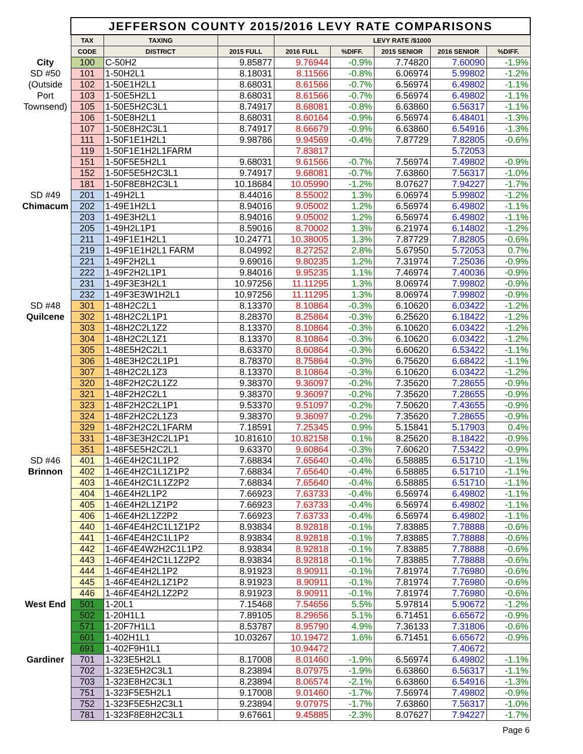| | JEFFERSON COUNTY 2015/2016 LEVY RATE COMPARISONS | | | | | | | |
| | TAX | TAXING | | LEVY RATE /$1000 | | | | |
| | CODE | DISTRICT | 2015 FULL | 2016 FULL | %DIFF. | 2015 SENIOR | 2016 SENIOR | %DIFF. |
| City | 100 | C-50H2 | 9.85877 | 9.76944 | -0.9% | 7.74820 | 7.60090 | -1.9% |
| SD #50 | 101 | 1-50H2L1 | 8.18031 | 8.11566 | -0.8% | 6.06974 | 5.99802 | -1.2% |
| (Outside | 102 | 1-50E1H2L1 | 8.68031 | 8.61566 | -0.7% | 6.56974 | 6.49802 | -1.1% |
| Port | 103 | 1-50E5H2L1 | 8.68031 | 8.61566 | -0.7% | 6.56974 | 6.49802 | -1.1% |
| Townsend) | 105 | 1-50E5H2C3L1 | 8.74917 | 8.68081 | -0.8% | 6.63860 | 6.56317 | -1.1% |
| | 106 | 1-50E8H2L1 | 8.68031 | 8.60164 | -0.9% | 6.56974 | 6.48401 | -1.3% |
| | 107 | 1-50E8H2C3L1 | 8.74917 | 8.66679 | -0.9% | 6.63860 | 6.54916 | -1.3% |
| | 111 | 1-50F1E1H2L1 | 9.98786 | 9.94569 | -0.4% | 7.87729 | 7.82805 | -0.6% |
| | 119 | 1-50F1E1H2L1FARM | | 7.83817 | | | 5.72053 | |
| | 151 | 1-50F5E5H2L1 | 9.68031 | 9.61566 | -0.7% | 7.56974 | 7.49802 | -0.9% |
| | 152 | 1-50F5E5H2C3L1 | 9.74917 | 9.68081 | -0.7% | 7.63860 | 7.56317 | -1.0% |
| | 181 | 1-50F8E8H2C3L1 | 10.18684 | 10.05990 | -1.2% | 8.07627 | 7.94227 | -1.7% |
| SD #49 | 201 | 1-49H2L1 | 8.44016 | 8.55002 | 1.3% | 6.06974 | 5.99802 | -1.2% |
| Chimacum | 202 | 1-49E1H2L1 | 8.94016 | 9.05002 | 1.2% | 6.56974 | 6.49802 | -1.1% |
| | 203 | 1-49E3H2L1 | 8.94016 | 9.05002 | 1.2% | 6.56974 | 6.49802 | -1.1% |
| | 205 | 1-49H2L1P1 | 8.59016 | 8.70002 | 1.3% | 6.21974 | 6.14802 | -1.2% |
| | 211 | 1-49F1E1H2L1 | 10.24771 | 10.38005 | 1.3% | 7.87729 | 7.82805 | -0.6% |
| | 219 | 1-49F1E1H2L1 FARM | 8.04992 | 8.27252 | 2.8% | 5.67950 | 5.72053 | 0.7% |
| | 221 | 1-49F2H2L1 | 9.69016 | 9.80235 | 1.2% | 7.31974 | 7.25036 | -0.9% |
| | 222 | 1-49F2H2L1P1 | 9.84016 | 9.95235 | 1.1% | 7.46974 | 7.40036 | -0.9% |
| | 231 | 1-49F3E3H2L1 | 10.97256 | 11.11295 | 1.3% | 8.06974 | 7.99802 | -0.9% |
| | 232 | 1-49F3E3W1H2L1 | 10.97256 | 11.11295 | 1.3% | 8.06974 | 7.99802 | -0.9% |
| SD #48 | 301 | 1-48H2C2L1 | 8.13370 | 8.10864 | -0.3% | 6.10620 | 6.03422 | -1.2% |
| Quilcene | 302 | 1-48H2C2L1P1 | 8.28370 | 8.25864 | -0.3% | 6.25620 | 6.18422 | -1.2% |
| | 303 | 1-48H2C2L1Z2 | 8.13370 | 8.10864 | -0.3% | 6.10620 | 6.03422 | -1.2% |
| | 304 | 1-48H2C2L1Z1 | 8.13370 | 8.10864 | -0.3% | 6.10620 | 6.03422 | -1.2% |
| | 305 | 1-48E5H2C2L1 | 8.63370 | 8.60864 | -0.3% | 6.60620 | 6.53422 | -1.1% |
| | 306 | 1-48E3H2C2L1P1 | 8.78370 | 8.75864 | -0.3% | 6.75620 | 6.68422 | -1.1% |
| | 307 | 1-48H2C2L1Z3 | 8.13370 | 8.10864 | -0.3% | 6.10620 | 6.03422 | -1.2% |
| | 320 | 1-48F2H2C2L1Z2 | 9.38370 | 9.36097 | -0.2% | 7.35620 | 7.28655 | -0.9% |
| | 321 | 1-48F2H2C2L1 | 9.38370 | 9.36097 | -0.2% | 7.35620 | 7.28655 | -0.9% |
| | 323 | 1-48F2H2C2L1P1 | 9.53370 | 9.51097 | -0.2% | 7.50620 | 7.43655 | -0.9% |
| | 324 | 1-48F2H2C2L1Z3 | 9.38370 | 9.36097 | -0.2% | 7.35620 | 7.28655 | -0.9% |
| | 329 | 1-48F2H2C2L1FARM | 7.18591 | 7.25345 | 0.9% | 5.15841 | 5.17903 | 0.4% |
| | 331 | 1-48F3E3H2C2L1P1 | 10.81610 | 10.82158 | 0.1% | 8.25620 | 8.18422 | -0.9% |
| | 351 | 1-48F5E5H2C2L1 | 9.63370 | 9.60864 | -0.3% | 7.60620 | 7.53422 | -0.9% |
| SD #46 | 401 | 1-46E4H2C1L1P2 | 7.68834 | 7.65640 | -0.4% | 6.58885 | 6.51710 | -1.1% |
| Brinnon | 402 | 1-46E4H2C1L1Z1P2 | 7.68834 | 7.65640 | -0.4% | 6.58885 | 6.51710 | -1.1% |
| | 403 | 1-46E4H2C1L1Z2P2 | 7.68834 | 7.65640 | -0.4% | 6.58885 | 6.51710 | -1.1% |
| | 404 | 1-46E4H2L1P2 | 7.66923 | 7.63733 | -0.4% | 6.56974 | 6.49802 | -1.1% |
| | 405 | 1-46E4H2L1Z1P2 | 7.66923 | 7.63733 | -0.4% | 6.56974 | 6.49802 | -1.1% |
| | 406 | 1-46E4H2L1Z2P2 | 7.66923 | 7.63733 | -0.4% | 6.56974 | 6.49802 | -1.1% |
| | 440 | 1-46F4E4H2C1L1Z1P2 | 8.93834 | 8.92818 | -0.1% | 7.83885 | 7.78888 | -0.6% |
| | 441 | 1-46F4E4H2C1L1P2 | 8.93834 | 8.92818 | -0.1% | 7.83885 | 7.78888 | -0.6% |
| | 442 | 1-46F4E4W2H2C1L1P2 | 8.93834 | 8.92818 | -0.1% | 7.83885 | 7.78888 | -0.6% |
| | 443 | 1-46F4E4H2C1L1Z2P2 | 8.93834 | 8.92818 | -0.1% | 7.83885 | 7.78888 | -0.6% |
| | 444 | 1-46F4E4H2L1P2 | 8.91923 | 8.90911 | -0.1% | 7.81974 | 7.76980 | -0.6% |
| | 445 | 1-46F4E4H2L1Z1P2 | 8.91923 | 8.90911 | -0.1% | 7.81974 | 7.76980 | -0.6% |
| | 446 | 1-46F4E4H2L1Z2P2 | 8.91923 | 8.90911 | -0.1% | 7.81974 | 7.76980 | -0.6% |
| West End | 501 | 1-20L1 | 7.15468 | 7.54656 | 5.5% | 5.97814 | 5.90672 | -1.2% |
| | 502 | 1-20H1L1 | 7.89105 | 8.29656 | 5.1% | 6.71451 | 6.65672 | -0.9% |
| | 571 | 1-20F7H1L1 | 8.53787 | 8.95790 | 4.9% | 7.36133 | 7.31806 | -0.6% |
| | 601 | 1-402H1L1 | 10.03267 | 10.19472 | 1.6% | 6.71451 | 6.65672 | -0.9% |
| | 691 | 1-402F9H1L1 | | 10.94472 | | | 7.40672 | |
| Gardiner | 701 | 1-323E5H2L1 | 8.17008 | 8.01460 | -1.9% | 6.56974 | 6.49802 | -1.1% |
| | 702 | 1-323E5H2C3L1 | 8.23894 | 8.07975 | -1.9% | 6.63860 | 6.56317 | -1.1% |
| | 703 | 1-323E8H2C3L1 | 8.23894 | 8.06574 | -2.1% | 6.63860 | 6.54916 | -1.3% |
| | 751 | 1-323F5E5H2L1 | 9.17008 | 9.01460 | -1.7% | 7.56974 | 7.49802 | -0.9% |
| | 752 | 1-323F5E5H2C3L1 | 9.23894 | 9.07975 | -1.7% | 7.63860 | 7.56317 | -1.0% |
| | 781 | 1-323F8E8H2C3L1 | 9.67661 | 9.45885 | -2.3% | 8.07627 | 7.94227 | -1.7% |
Page 6